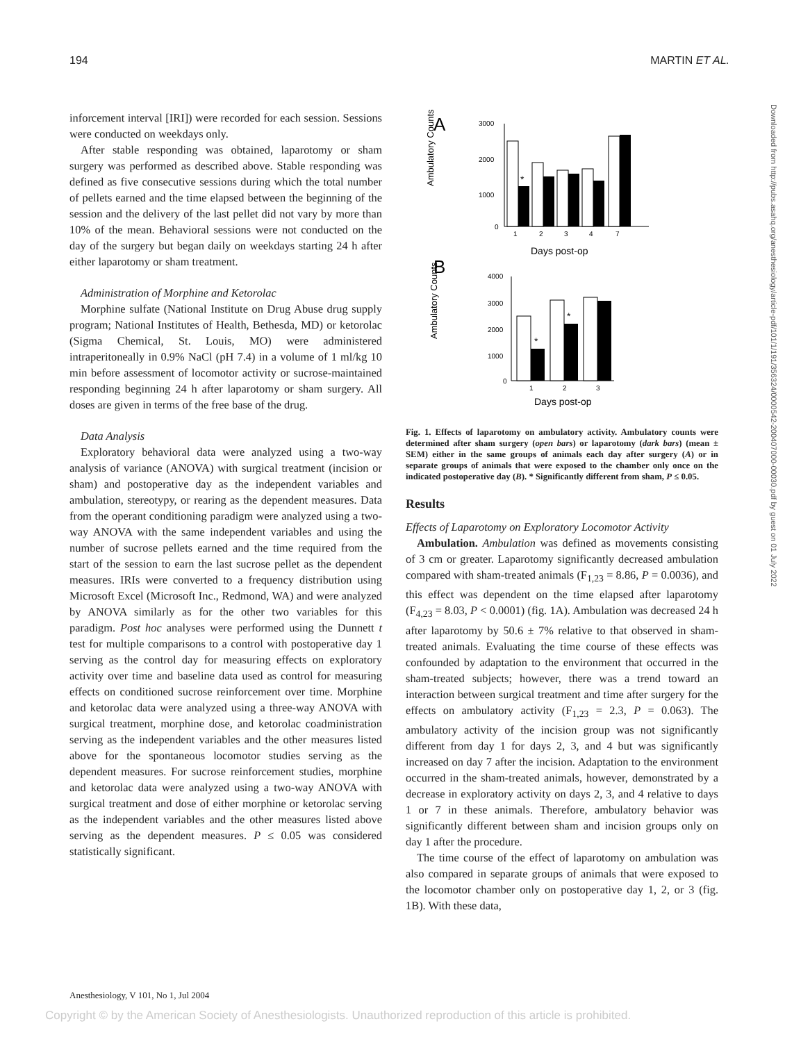194 MARTIN ET AL.
inforcement interval [IRI]) were recorded for each session. Sessions were conducted on weekdays only.
After stable responding was obtained, laparotomy or sham surgery was performed as described above. Stable responding was defined as five consecutive sessions during which the total number of pellets earned and the time elapsed between the beginning of the session and the delivery of the last pellet did not vary by more than 10% of the mean. Behavioral sessions were not conducted on the day of the surgery but began daily on weekdays starting 24 h after either laparotomy or sham treatment.
Administration of Morphine and Ketorolac
Morphine sulfate (National Institute on Drug Abuse drug supply program; National Institutes of Health, Bethesda, MD) or ketorolac (Sigma Chemical, St. Louis, MO) were administered intraperitoneally in 0.9% NaCl (pH 7.4) in a volume of 1 ml/kg 10 min before assessment of locomotor activity or sucrose-maintained responding beginning 24 h after laparotomy or sham surgery. All doses are given in terms of the free base of the drug.
Data Analysis
Exploratory behavioral data were analyzed using a two-way analysis of variance (ANOVA) with surgical treatment (incision or sham) and postoperative day as the independent variables and ambulation, stereotypy, or rearing as the dependent measures. Data from the operant conditioning paradigm were analyzed using a two-way ANOVA with the same independent variables and using the number of sucrose pellets earned and the time required from the start of the session to earn the last sucrose pellet as the dependent measures. IRIs were converted to a frequency distribution using Microsoft Excel (Microsoft Inc., Redmond, WA) and were analyzed by ANOVA similarly as for the other two variables for this paradigm. Post hoc analyses were performed using the Dunnett t test for multiple comparisons to a control with postoperative day 1 serving as the control day for measuring effects on exploratory activity over time and baseline data used as control for measuring effects on conditioned sucrose reinforcement over time. Morphine and ketorolac data were analyzed using a three-way ANOVA with surgical treatment, morphine dose, and ketorolac coadministration serving as the independent variables and the other measures listed above for the spontaneous locomotor studies serving as the dependent measures. For sucrose reinforcement studies, morphine and ketorolac data were analyzed using a two-way ANOVA with surgical treatment and dose of either morphine or ketorolac serving as the independent variables and the other measures listed above serving as the dependent measures. P ≤ 0.05 was considered statistically significant.
A
Ambulatory Counts
3000
2000
1000
0
*
1
2
3
4
7
Days post-op
B
Ambulatory Counts
4000
3000
2000
1000
0
*
*
1
2
3
Days post-op
Fig. 1. Effects of laparotomy on ambulatory activity. Ambulatory counts were determined after sham surgery (open bars) or laparotomy (dark bars) (mean ± SEM) either in the same groups of animals each day after surgery (A) or in separate groups of animals that were exposed to the chamber only once on the indicated postoperative day (B). * Significantly different from sham, P ≤ 0.05.
Results
Effects of Laparotomy on Exploratory Locomotor Activity
Ambulation. Ambulation was defined as movements consisting of 3 cm or greater. Laparotomy significantly decreased ambulation compared with sham-treated animals (F<sub>1,23</sub> = 8.86, P = 0.0036), and this effect was dependent on the time elapsed after laparotomy (F<sub>4,23</sub> = 8.03, P < 0.0001) (fig. 1A). Ambulation was decreased 24 h after laparotomy by 50.6 ± 7% relative to that observed in sham-treated animals. Evaluating the time course of these effects was confounded by adaptation to the environment that occurred in the sham-treated subjects; however, there was a trend toward an interaction between surgical treatment and time after surgery for the effects on ambulatory activity (F<sub>1,23</sub> = 2.3, P = 0.063). The ambulatory activity of the incision group was not significantly different from day 1 for days 2, 3, and 4 but was significantly increased on day 7 after the incision. Adaptation to the environment occurred in the sham-treated animals, however, demonstrated by a decrease in exploratory activity on days 2, 3, and 4 relative to days 1 or 7 in these animals. Therefore, ambulatory behavior was significantly different between sham and incision groups only on day 1 after the procedure.
The time course of the effect of laparotomy on ambulation was also compared in separate groups of animals that were exposed to the locomotor chamber only on postoperative day 1, 2, or 3 (fig. 1B). With these data,
Anesthesiology, V 101, No 1, Jul 2004
Copyright © by the American Society of Anesthesiologists. Unauthorized reproduction of this article is prohibited.
Downloaded from http://pubs.asahq.org/anesthesiology/article-pdf/101/1/191/356324/0000542-200407000-00030.pdf by guest on 01 July 2022